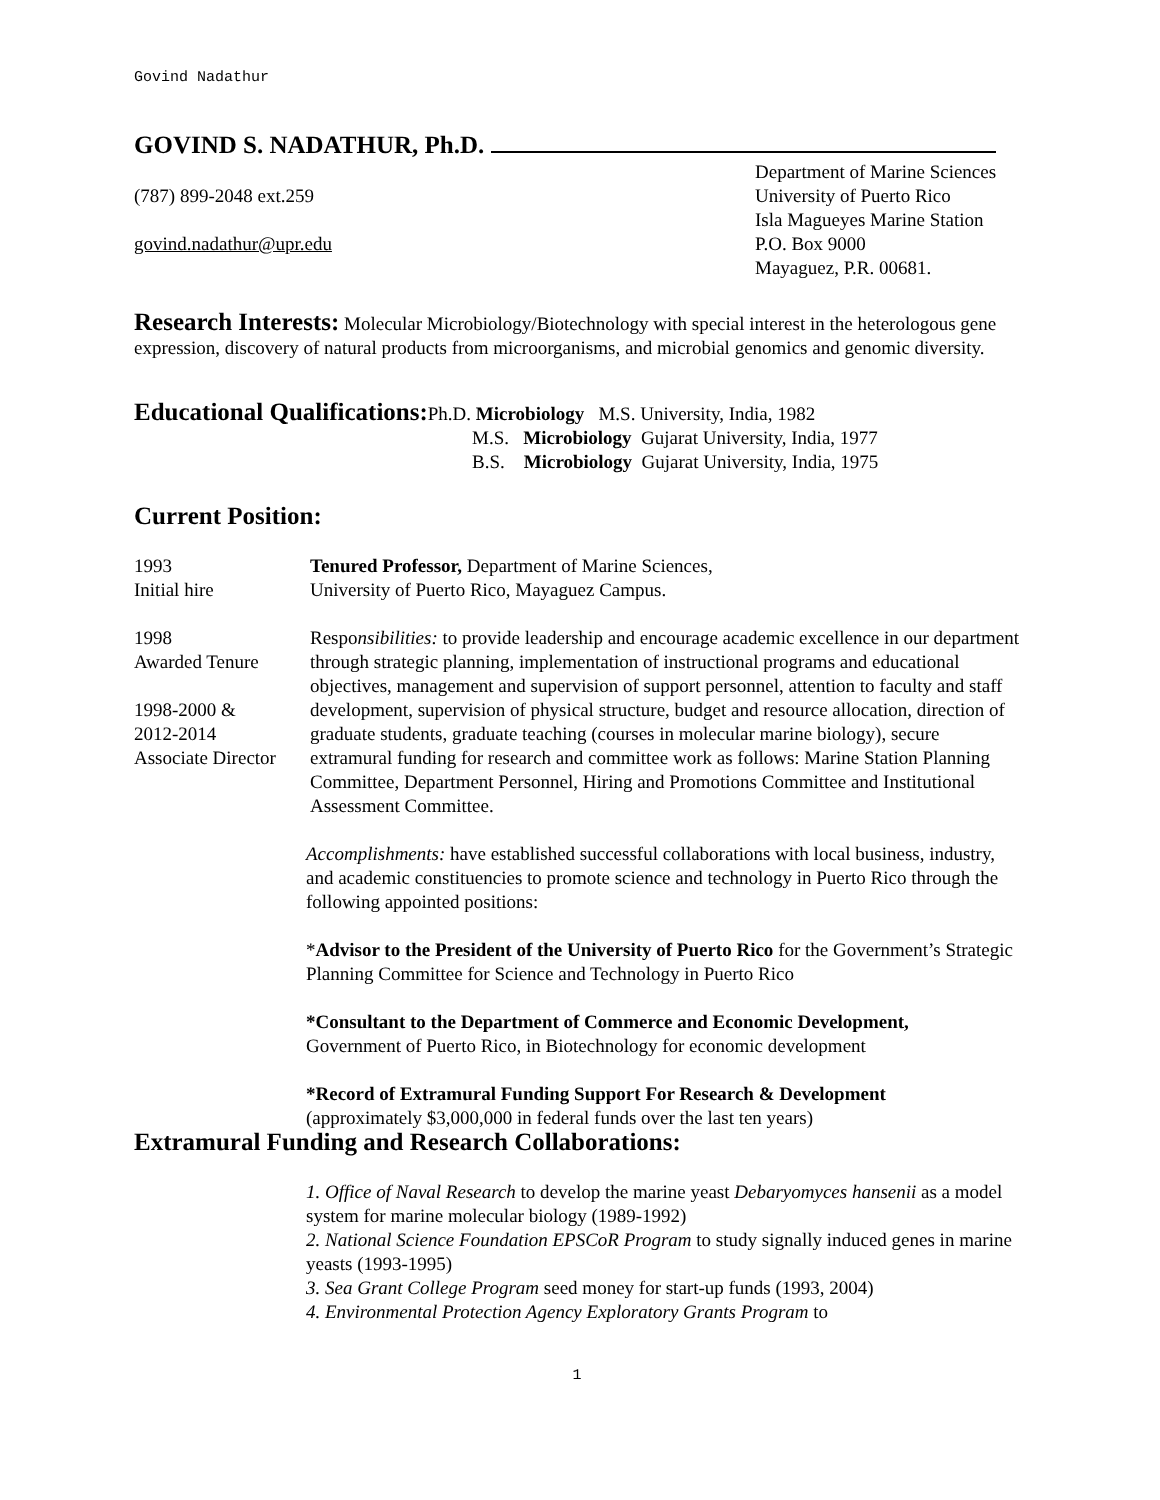Govind Nadathur
GOVIND S. NADATHUR, Ph.D.
(787) 899-2048 ext.259
govind.nadathur@upr.edu
Department of Marine Sciences
University of Puerto Rico
Isla Magueyes Marine Station
P.O. Box 9000
Mayaguez, P.R. 00681.
Research Interests:
Molecular Microbiology/Biotechnology with special interest in the heterologous gene expression, discovery of natural products from microorganisms, and microbial genomics and genomic diversity.
Educational Qualifications:
Ph.D. Microbiology M.S. University, India, 1982
M.S. Microbiology Gujarat University, India, 1977
B.S. Microbiology Gujarat University, India, 1975
Current Position:
1993
Initial hire
Tenured Professor, Department of Marine Sciences,
University of Puerto Rico, Mayaguez Campus.
1998
Awarded Tenure
1998-2000 &
2012-2014
Associate Director
Responsibilities: to provide leadership and encourage academic excellence in our department through strategic planning, implementation of instructional programs and educational objectives, management and supervision of support personnel, attention to faculty and staff development, supervision of physical structure, budget and resource allocation, direction of graduate students, graduate teaching (courses in molecular marine biology), secure extramural funding for research and committee work as follows: Marine Station Planning Committee, Department Personnel, Hiring and Promotions Committee and Institutional Assessment Committee.
Accomplishments: have established successful collaborations with local business, industry, and academic constituencies to promote science and technology in Puerto Rico through the following appointed positions:
*Advisor to the President of the University of Puerto Rico for the Government’s Strategic Planning Committee for Science and Technology in Puerto Rico
*Consultant to the Department of Commerce and Economic Development,
Government of Puerto Rico, in Biotechnology for economic development
*Record of Extramural Funding Support For Research & Development
(approximately $3,000,000 in federal funds over the last ten years)
Extramural Funding and Research Collaborations:
1. Office of Naval Research to develop the marine yeast Debaryomyces hansenii as a model system for marine molecular biology (1989-1992)
2. National Science Foundation EPSCoR Program to study signally induced genes in marine yeasts (1993-1995)
3. Sea Grant College Program seed money for start-up funds (1993, 2004)
4. Environmental Protection Agency Exploratory Grants Program to
1